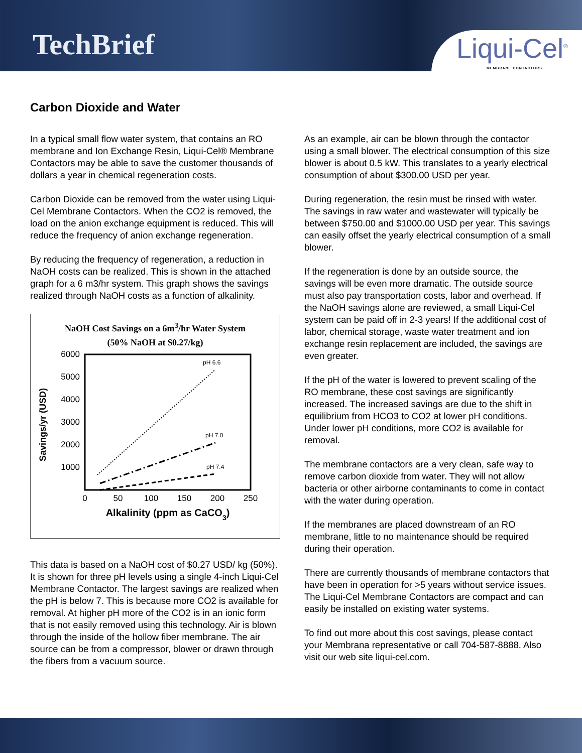TechBrief
Liqui-Cel<sup>®</sup>
MEMBRANE CONTACTORS
Carbon Dioxide and Water
In a typical small flow water system, that contains an RO membrane and Ion Exchange Resin, Liqui-Cel® Membrane Contactors may be able to save the customer thousands of dollars a year in chemical regeneration costs.
Carbon Dioxide can be removed from the water using Liqui-Cel Membrane Contactors. When the CO2 is removed, the load on the anion exchange equipment is reduced. This will reduce the frequency of anion exchange regeneration.
By reducing the frequency of regeneration, a reduction in NaOH costs can be realized. This is shown in the attached graph for a 6 m3/hr system. This graph shows the savings realized through NaOH costs as a function of alkalinity.
NaOH Cost Savings on a 6m<sup>3</sup>/hr Water System
(50% NaOH at $0.27/kg)
6000
5000
4000
3000
2000
1000
0
50
100
150
200
250
Alkalinity (ppm as CaCO3)
Savings/yr (USD)
pH 6.6
pH 7.0
pH 7.4
This data is based on a NaOH cost of $0.27 USD/ kg (50%). It is shown for three pH levels using a single 4-inch Liqui-Cel Membrane Contactor. The largest savings are realized when the pH is below 7. This is because more CO2 is available for removal. At higher pH more of the CO2 is in an ionic form that is not easily removed using this technology. Air is blown through the inside of the hollow fiber membrane. The air source can be from a compressor, blower or drawn through the fibers from a vacuum source.
As an example, air can be blown through the contactor using a small blower. The electrical consumption of this size blower is about 0.5 kW. This translates to a yearly electrical consumption of about $300.00 USD per year.
During regeneration, the resin must be rinsed with water. The savings in raw water and wastewater will typically be between $750.00 and $1000.00 USD per year. This savings can easily offset the yearly electrical consumption of a small blower.
If the regeneration is done by an outside source, the savings will be even more dramatic. The outside source must also pay transportation costs, labor and overhead. If the NaOH savings alone are reviewed, a small Liqui-Cel system can be paid off in 2-3 years! If the additional cost of labor, chemical storage, waste water treatment and ion exchange resin replacement are included, the savings are even greater.
If the pH of the water is lowered to prevent scaling of the RO membrane, these cost savings are significantly increased. The increased savings are due to the shift in equilibrium from HCO3 to CO2 at lower pH conditions. Under lower pH conditions, more CO2 is available for removal.
The membrane contactors are a very clean, safe way to remove carbon dioxide from water. They will not allow bacteria or other airborne contaminants to come in contact with the water during operation.
If the membranes are placed downstream of an RO membrane, little to no maintenance should be required during their operation.
There are currently thousands of membrane contactors that have been in operation for >5 years without service issues. The Liqui-Cel Membrane Contactors are compact and can easily be installed on existing water systems.
To find out more about this cost savings, please contact your Membrana representative or call 704-587-8888. Also visit our web site liqui-cel.com.